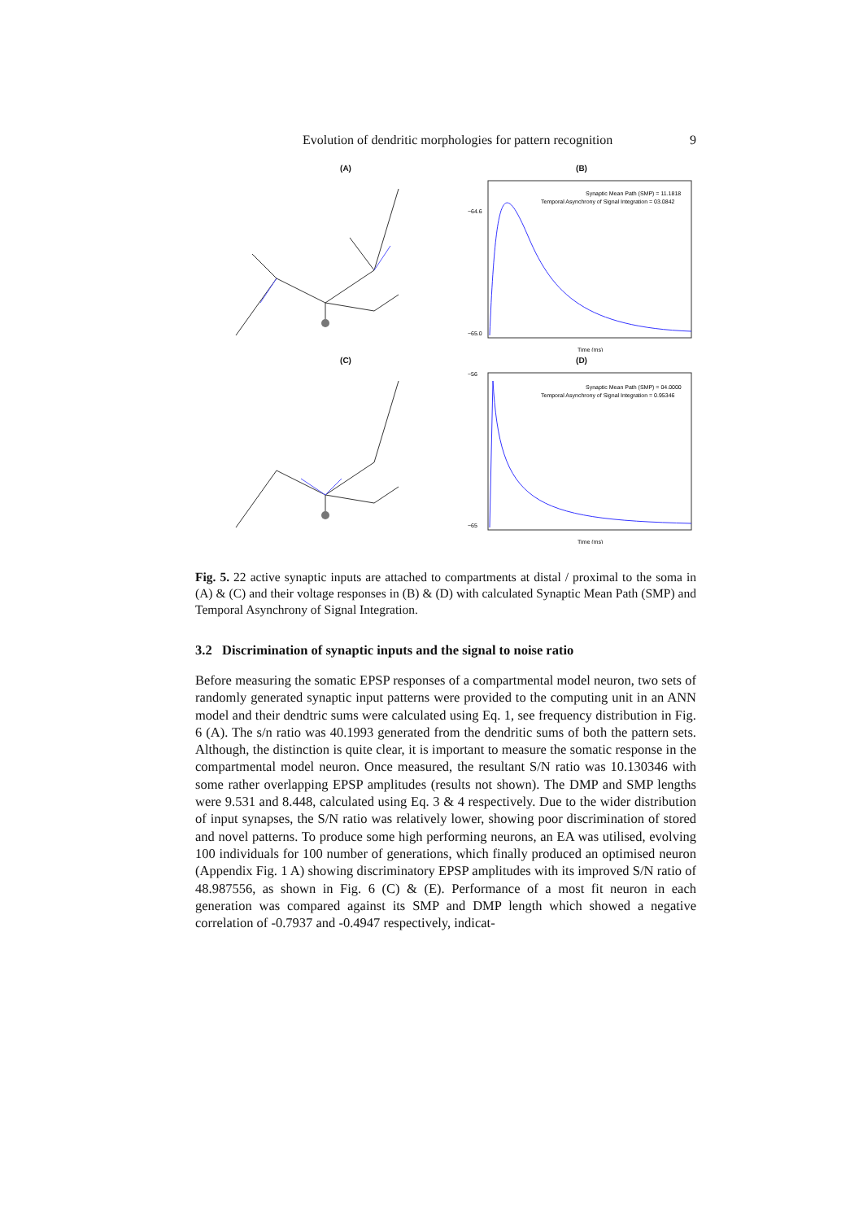Evolution of dendritic morphologies for pattern recognition 9
(A)
(B)
Synaptic Mean Path (SMP) = 11.1818
Temporal Asynchrony of Signal Integration = 03.0842
−64.6
−65.0
Time (ms)
(C)
(D)
Synaptic Mean Path (SMP) = 04.0000
Temporal Asynchrony of Signal Integration = 0.95346
−56
−65
Time (ms)
Fig. 5. 22 active synaptic inputs are attached to compartments at distal / proximal to the soma in (A) & (C) and their voltage responses in (B) & (D) with calculated Synaptic Mean Path (SMP) and Temporal Asynchrony of Signal Integration.
3.2 Discrimination of synaptic inputs and the signal to noise ratio
Before measuring the somatic EPSP responses of a compartmental model neuron, two sets of randomly generated synaptic input patterns were provided to the computing unit in an ANN model and their dendtric sums were calculated using Eq. 1, see frequency distribution in Fig. 6 (A). The s/n ratio was 40.1993 generated from the dendritic sums of both the pattern sets. Although, the distinction is quite clear, it is important to measure the somatic response in the compartmental model neuron. Once measured, the resultant S/N ratio was 10.130346 with some rather overlapping EPSP amplitudes (results not shown). The DMP and SMP lengths were 9.531 and 8.448, calculated using Eq. 3 & 4 respectively. Due to the wider distribution of input synapses, the S/N ratio was relatively lower, showing poor discrimination of stored and novel patterns. To produce some high performing neurons, an EA was utilised, evolving 100 individuals for 100 number of generations, which finally produced an optimised neuron (Appendix Fig. 1 A) showing discriminatory EPSP amplitudes with its improved S/N ratio of 48.987556, as shown in Fig. 6 (C) & (E). Performance of a most fit neuron in each generation was compared against its SMP and DMP length which showed a negative correlation of -0.7937 and -0.4947 respectively, indicat-